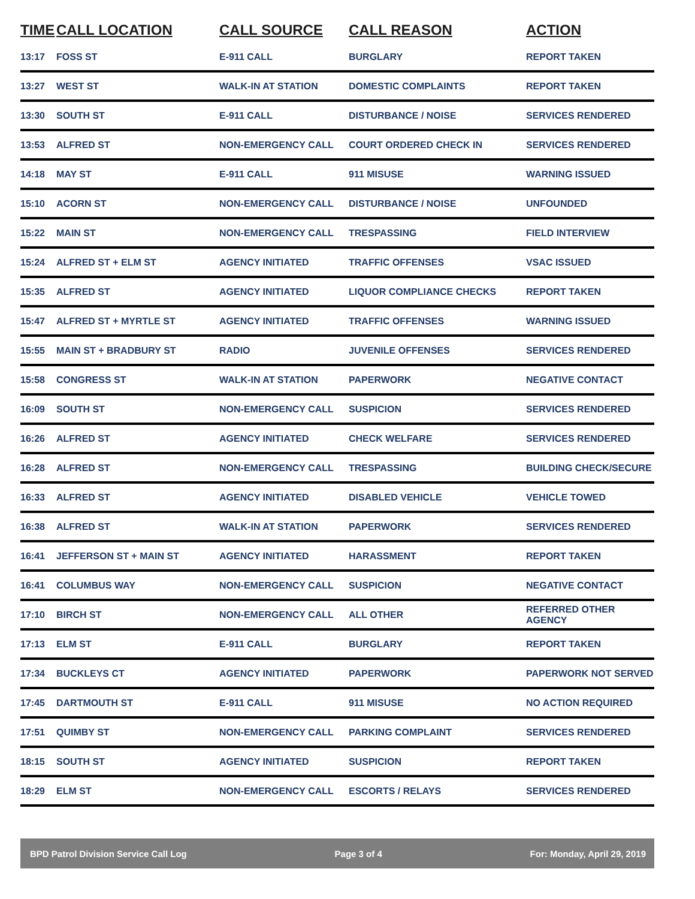| TIME | CALL LOCATION | CALL SOURCE | CALL REASON | ACTION |
| --- | --- | --- | --- | --- |
| 13:17 | FOSS ST | E-911 CALL | BURGLARY | REPORT TAKEN |
| 13:27 | WEST ST | WALK-IN AT STATION | DOMESTIC COMPLAINTS | REPORT TAKEN |
| 13:30 | SOUTH ST | E-911 CALL | DISTURBANCE / NOISE | SERVICES RENDERED |
| 13:53 | ALFRED ST | NON-EMERGENCY CALL | COURT ORDERED CHECK IN | SERVICES RENDERED |
| 14:18 | MAY ST | E-911 CALL | 911 MISUSE | WARNING ISSUED |
| 15:10 | ACORN ST | NON-EMERGENCY CALL | DISTURBANCE / NOISE | UNFOUNDED |
| 15:22 | MAIN ST | NON-EMERGENCY CALL | TRESPASSING | FIELD INTERVIEW |
| 15:24 | ALFRED ST + ELM ST | AGENCY INITIATED | TRAFFIC OFFENSES | VSAC ISSUED |
| 15:35 | ALFRED ST | AGENCY INITIATED | LIQUOR COMPLIANCE CHECKS | REPORT TAKEN |
| 15:47 | ALFRED ST + MYRTLE ST | AGENCY INITIATED | TRAFFIC OFFENSES | WARNING ISSUED |
| 15:55 | MAIN ST + BRADBURY ST | RADIO | JUVENILE OFFENSES | SERVICES RENDERED |
| 15:58 | CONGRESS ST | WALK-IN AT STATION | PAPERWORK | NEGATIVE CONTACT |
| 16:09 | SOUTH ST | NON-EMERGENCY CALL | SUSPICION | SERVICES RENDERED |
| 16:26 | ALFRED ST | AGENCY INITIATED | CHECK WELFARE | SERVICES RENDERED |
| 16:28 | ALFRED ST | NON-EMERGENCY CALL | TRESPASSING | BUILDING CHECK/SECURE |
| 16:33 | ALFRED ST | AGENCY INITIATED | DISABLED VEHICLE | VEHICLE TOWED |
| 16:38 | ALFRED ST | WALK-IN AT STATION | PAPERWORK | SERVICES RENDERED |
| 16:41 | JEFFERSON ST + MAIN ST | AGENCY INITIATED | HARASSMENT | REPORT TAKEN |
| 16:41 | COLUMBUS WAY | NON-EMERGENCY CALL | SUSPICION | NEGATIVE CONTACT |
| 17:10 | BIRCH ST | NON-EMERGENCY CALL | ALL OTHER | REFERRED OTHER AGENCY |
| 17:13 | ELM ST | E-911 CALL | BURGLARY | REPORT TAKEN |
| 17:34 | BUCKLEYS CT | AGENCY INITIATED | PAPERWORK | PAPERWORK NOT SERVED |
| 17:45 | DARTMOUTH ST | E-911 CALL | 911 MISUSE | NO ACTION REQUIRED |
| 17:51 | QUIMBY ST | NON-EMERGENCY CALL | PARKING COMPLAINT | SERVICES RENDERED |
| 18:15 | SOUTH ST | AGENCY INITIATED | SUSPICION | REPORT TAKEN |
| 18:29 | ELM ST | NON-EMERGENCY CALL | ESCORTS / RELAYS | SERVICES RENDERED |
BPD Patrol Division Service Call Log Page 3 of 4 For: Monday, April 29, 2019